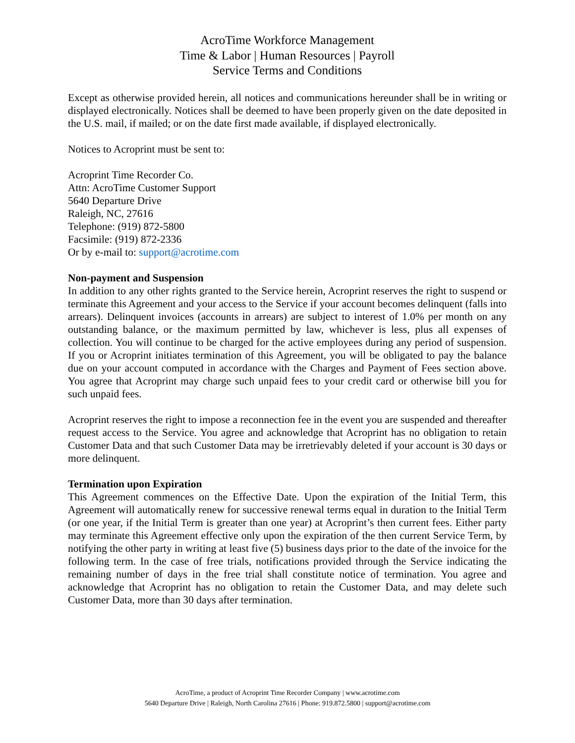AcroTime Workforce Management
Time & Labor | Human Resources | Payroll
Service Terms and Conditions
Except as otherwise provided herein, all notices and communications hereunder shall be in writing or displayed electronically. Notices shall be deemed to have been properly given on the date deposited in the U.S. mail, if mailed; or on the date first made available, if displayed electronically.
Notices to Acroprint must be sent to:
Acroprint Time Recorder Co.
Attn: AcroTime Customer Support
5640 Departure Drive
Raleigh, NC, 27616
Telephone: (919) 872-5800
Facsimile: (919) 872-2336
Or by e-mail to: support@acrotime.com
Non-payment and Suspension
In addition to any other rights granted to the Service herein, Acroprint reserves the right to suspend or terminate this Agreement and your access to the Service if your account becomes delinquent (falls into arrears). Delinquent invoices (accounts in arrears) are subject to interest of 1.0% per month on any outstanding balance, or the maximum permitted by law, whichever is less, plus all expenses of collection. You will continue to be charged for the active employees during any period of suspension. If you or Acroprint initiates termination of this Agreement, you will be obligated to pay the balance due on your account computed in accordance with the Charges and Payment of Fees section above. You agree that Acroprint may charge such unpaid fees to your credit card or otherwise bill you for such unpaid fees.
Acroprint reserves the right to impose a reconnection fee in the event you are suspended and thereafter request access to the Service. You agree and acknowledge that Acroprint has no obligation to retain Customer Data and that such Customer Data may be irretrievably deleted if your account is 30 days or more delinquent.
Termination upon Expiration
This Agreement commences on the Effective Date. Upon the expiration of the Initial Term, this Agreement will automatically renew for successive renewal terms equal in duration to the Initial Term (or one year, if the Initial Term is greater than one year) at Acroprint’s then current fees. Either party may terminate this Agreement effective only upon the expiration of the then current Service Term, by notifying the other party in writing at least five (5) business days prior to the date of the invoice for the following term. In the case of free trials, notifications provided through the Service indicating the remaining number of days in the free trial shall constitute notice of termination. You agree and acknowledge that Acroprint has no obligation to retain the Customer Data, and may delete such Customer Data, more than 30 days after termination.
AcroTime, a product of Acroprint Time Recorder Company | www.acrotime.com
5640 Departure Drive | Raleigh, North Carolina 27616 | Phone: 919.872.5800 | support@acrotime.com